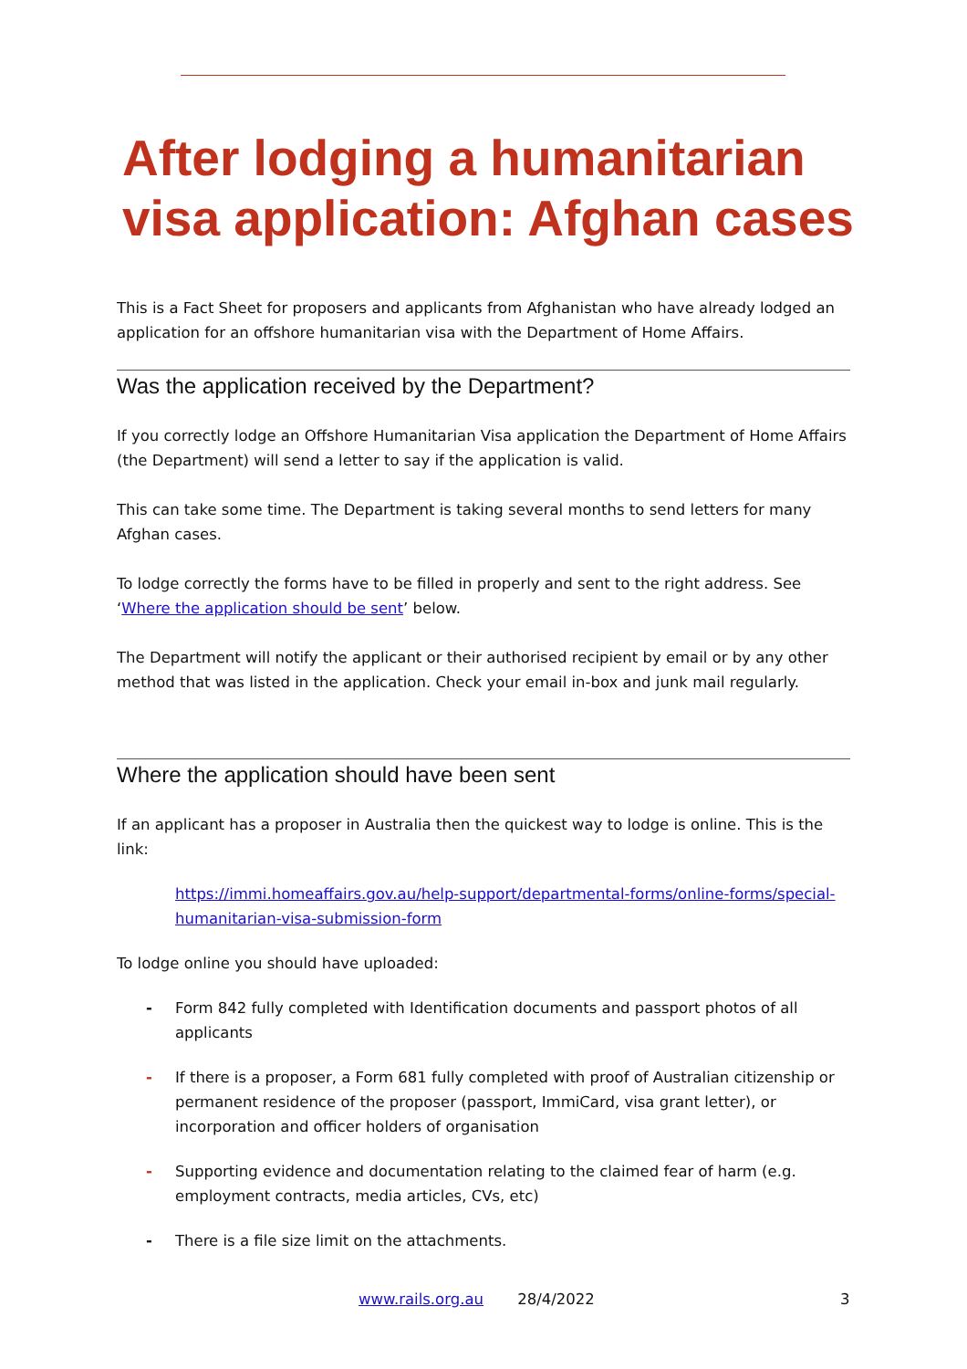After lodging a humanitarian
visa application: Afghan cases
This is a Fact Sheet for proposers and applicants from Afghanistan who have already lodged an application for an offshore humanitarian visa with the Department of Home Affairs.
Was the application received by the Department?
If you correctly lodge an Offshore Humanitarian Visa application the Department of Home Affairs (the Department) will send a letter to say if the application is valid.
This can take some time. The Department is taking several months to send letters for many Afghan cases.
To lodge correctly the forms have to be filled in properly and sent to the right address. See ‘Where the application should be sent’ below.
The Department will notify the applicant or their authorised recipient by email or by any other method that was listed in the application. Check your email in-box and junk mail regularly.
Where the application should have been sent
If an applicant has a proposer in Australia then the quickest way to lodge is online. This is the link:
https://immi.homeaffairs.gov.au/help-support/departmental-forms/online-forms/special-humanitarian-visa-submission-form
To lodge online you should have uploaded:
- Form 842 fully completed with Identification documents and passport photos of all applicants
- If there is a proposer, a Form 681 fully completed with proof of Australian citizenship or permanent residence of the proposer (passport, ImmiCard, visa grant letter), or incorporation and officer holders of organisation
- Supporting evidence and documentation relating to the claimed fear of harm (e.g. employment contracts, media articles, CVs, etc)
- There is a file size limit on the attachments.
www.rails.org.au 28/4/2022 3